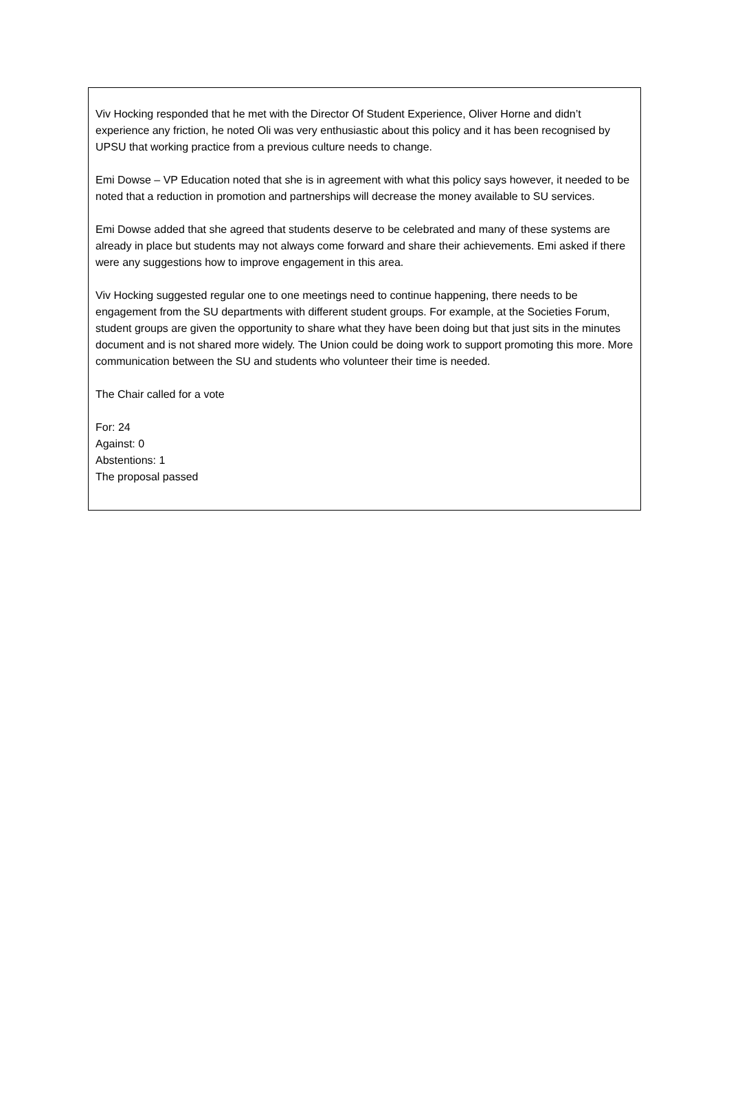Viv Hocking responded that he met with the Director Of Student Experience, Oliver Horne and didn’t experience any friction, he noted Oli was very enthusiastic about this policy and it has been recognised by UPSU that working practice from a previous culture needs to change.
Emi Dowse – VP Education noted that she is in agreement with what this policy says however, it needed to be noted that a reduction in promotion and partnerships will decrease the money available to SU services.
Emi Dowse added that she agreed that students deserve to be celebrated and many of these systems are already in place but students may not always come forward and share their achievements. Emi asked if there were any suggestions how to improve engagement in this area.
Viv Hocking suggested regular one to one meetings need to continue happening, there needs to be engagement from the SU departments with different student groups. For example, at the Societies Forum, student groups are given the opportunity to share what they have been doing but that just sits in the minutes document and is not shared more widely. The Union could be doing work to support promoting this more. More communication between the SU and students who volunteer their time is needed.
The Chair called for a vote
For: 24
Against: 0
Abstentions: 1
The proposal passed